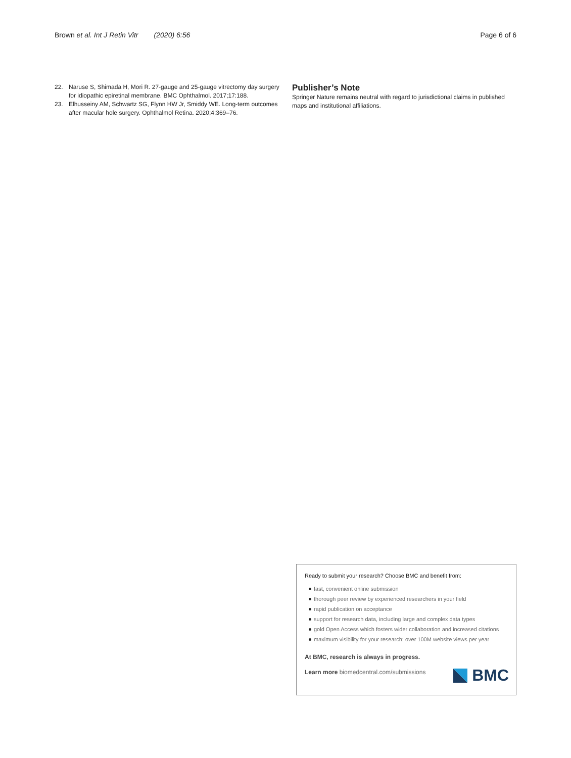Brown et al. Int J Retin Vitr (2020) 6:56
Page 6 of 6
22. Naruse S, Shimada H, Mori R. 27-gauge and 25-gauge vitrectomy day surgery for idiopathic epiretinal membrane. BMC Ophthalmol. 2017;17:188.
23. Elhusseiny AM, Schwartz SG, Flynn HW Jr, Smiddy WE. Long-term outcomes after macular hole surgery. Ophthalmol Retina. 2020;4:369–76.
Publisher’s Note
Springer Nature remains neutral with regard to jurisdictional claims in published maps and institutional affiliations.
Ready to submit your research? Choose BMC and benefit from:
fast, convenient online submission
thorough peer review by experienced researchers in your field
rapid publication on acceptance
support for research data, including large and complex data types
gold Open Access which fosters wider collaboration and increased citations
maximum visibility for your research: over 100M website views per year
At BMC, research is always in progress.
Learn more biomedcentral.com/submissions
BMC